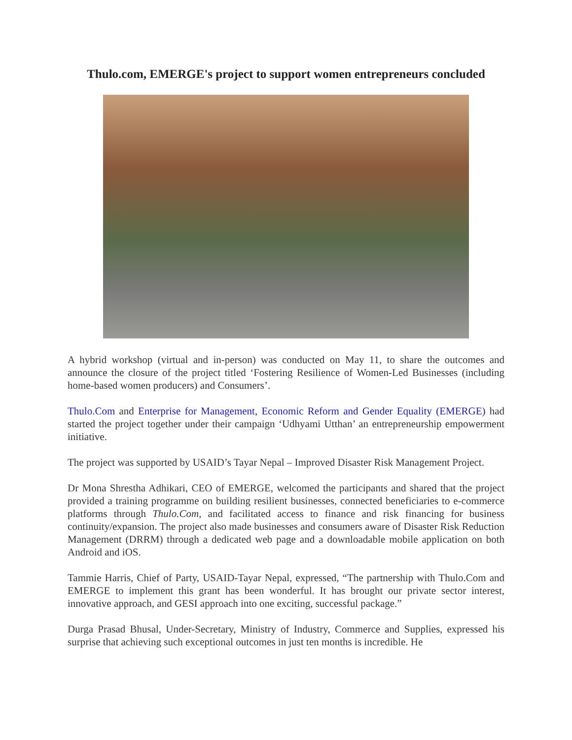Thulo.com, EMERGE's project to support women entrepreneurs concluded
A hybrid workshop (virtual and in-person) was conducted on May 11, to share the outcomes and announce the closure of the project titled ‘Fostering Resilience of Women-Led Businesses (including home-based women producers) and Consumers’.
Thulo.Com and Enterprise for Management, Economic Reform and Gender Equality (EMERGE) had started the project together under their campaign ‘Udhyami Utthan’ an entrepreneurship empowerment initiative.
The project was supported by USAID’s Tayar Nepal – Improved Disaster Risk Management Project.
Dr Mona Shrestha Adhikari, CEO of EMERGE, welcomed the participants and shared that the project provided a training programme on building resilient businesses, connected beneficiaries to e-commerce platforms through Thulo.Com, and facilitated access to finance and risk financing for business continuity/expansion. The project also made businesses and consumers aware of Disaster Risk Reduction Management (DRRM) through a dedicated web page and a downloadable mobile application on both Android and iOS.
Tammie Harris, Chief of Party, USAID-Tayar Nepal, expressed, “The partnership with Thulo.Com and EMERGE to implement this grant has been wonderful. It has brought our private sector interest, innovative approach, and GESI approach into one exciting, successful package.”
Durga Prasad Bhusal, Under-Secretary, Ministry of Industry, Commerce and Supplies, expressed his surprise that achieving such exceptional outcomes in just ten months is incredible. He